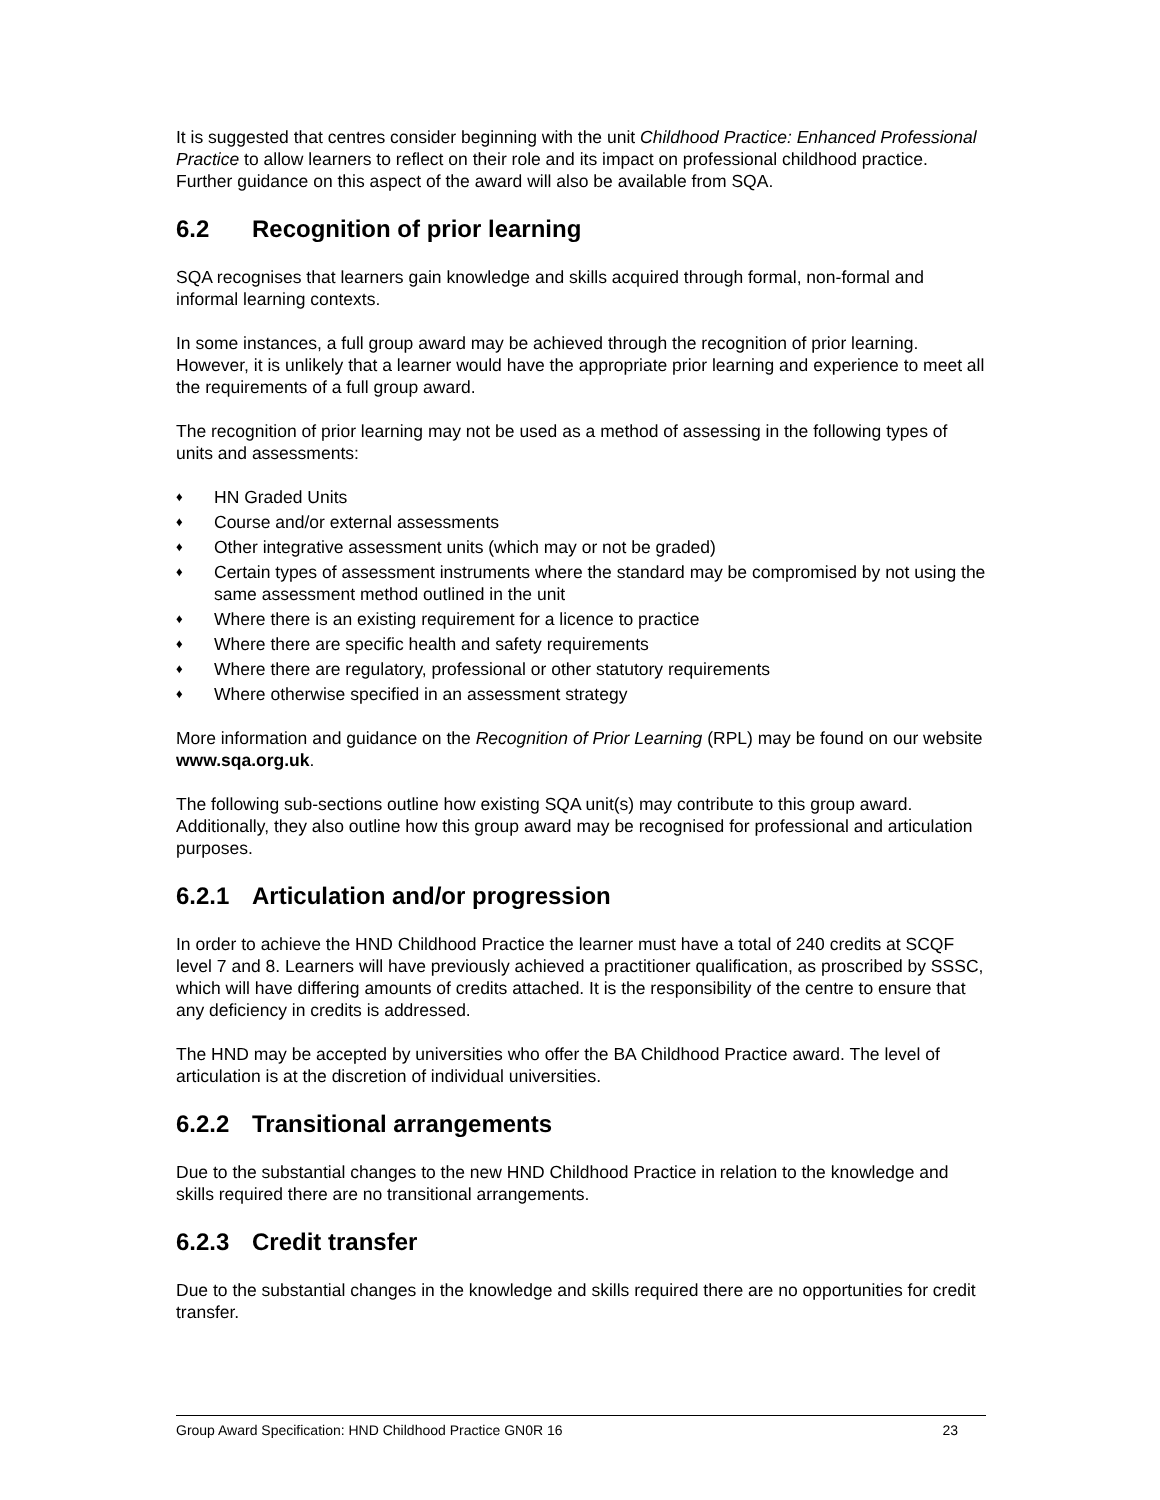It is suggested that centres consider beginning with the unit Childhood Practice: Enhanced Professional Practice to allow learners to reflect on their role and its impact on professional childhood practice. Further guidance on this aspect of the award will also be available from SQA.
6.2 Recognition of prior learning
SQA recognises that learners gain knowledge and skills acquired through formal, non-formal and informal learning contexts.
In some instances, a full group award may be achieved through the recognition of prior learning. However, it is unlikely that a learner would have the appropriate prior learning and experience to meet all the requirements of a full group award.
The recognition of prior learning may not be used as a method of assessing in the following types of units and assessments:
♦ HN Graded Units
♦ Course and/or external assessments
♦ Other integrative assessment units (which may or not be graded)
♦ Certain types of assessment instruments where the standard may be compromised by not using the same assessment method outlined in the unit
♦ Where there is an existing requirement for a licence to practice
♦ Where there are specific health and safety requirements
♦ Where there are regulatory, professional or other statutory requirements
♦ Where otherwise specified in an assessment strategy
More information and guidance on the Recognition of Prior Learning (RPL) may be found on our website www.sqa.org.uk.
The following sub-sections outline how existing SQA unit(s) may contribute to this group award. Additionally, they also outline how this group award may be recognised for professional and articulation purposes.
6.2.1 Articulation and/or progression
In order to achieve the HND Childhood Practice the learner must have a total of 240 credits at SCQF level 7 and 8. Learners will have previously achieved a practitioner qualification, as proscribed by SSSC, which will have differing amounts of credits attached. It is the responsibility of the centre to ensure that any deficiency in credits is addressed.
The HND may be accepted by universities who offer the BA Childhood Practice award. The level of articulation is at the discretion of individual universities.
6.2.2 Transitional arrangements
Due to the substantial changes to the new HND Childhood Practice in relation to the knowledge and skills required there are no transitional arrangements.
6.2.3 Credit transfer
Due to the substantial changes in the knowledge and skills required there are no opportunities for credit transfer.
Group Award Specification: HND Childhood Practice GN0R 16 23